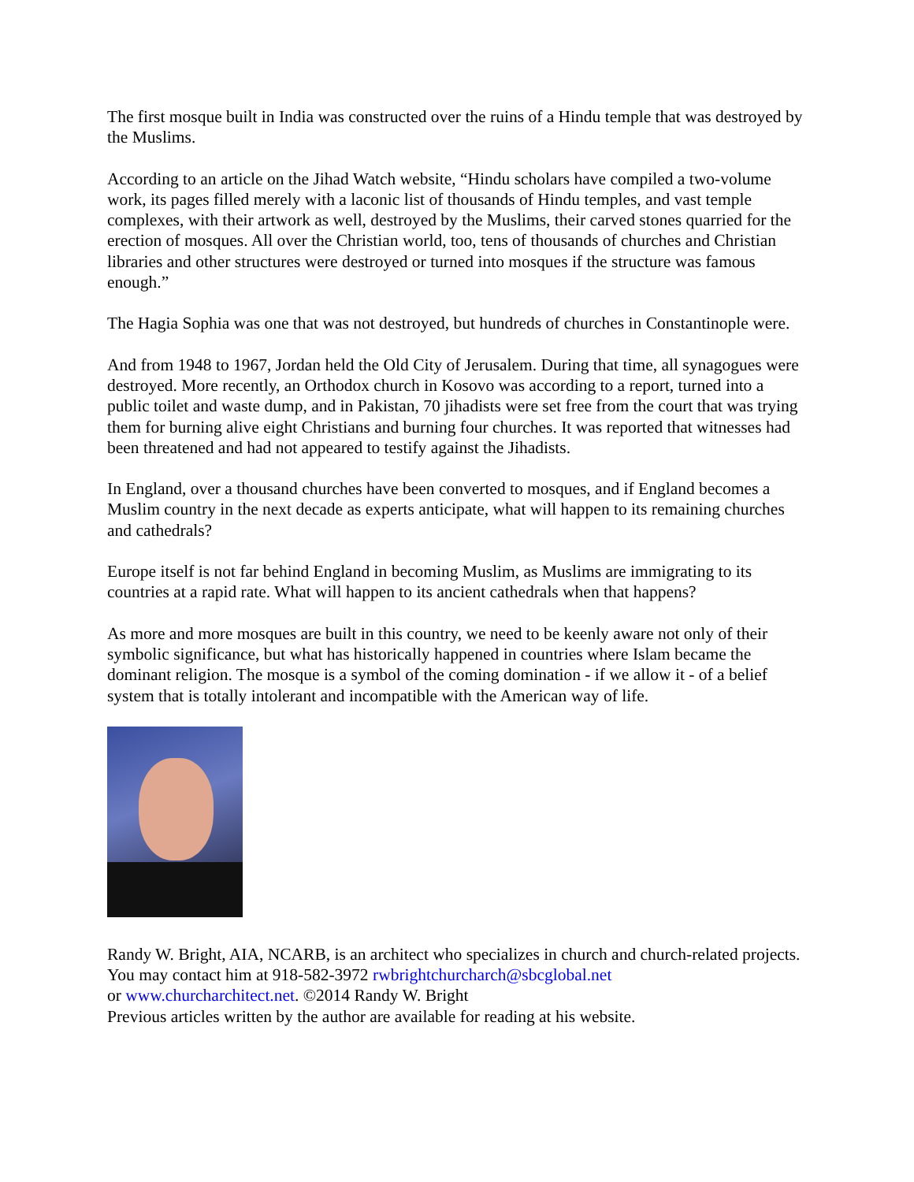The first mosque built in India was constructed over the ruins of a Hindu temple that was destroyed by the Muslims.
According to an article on the Jihad Watch website, “Hindu scholars have compiled a two-volume work, its pages filled merely with a laconic list of thousands of Hindu temples, and vast temple complexes, with their artwork as well, destroyed by the Muslims, their carved stones quarried for the erection of mosques. All over the Christian world, too, tens of thousands of churches and Christian libraries and other structures were destroyed or turned into mosques if the structure was famous enough.”
The Hagia Sophia was one that was not destroyed, but hundreds of churches in Constantinople were.
And from 1948 to 1967, Jordan held the Old City of Jerusalem. During that time, all synagogues were destroyed. More recently, an Orthodox church in Kosovo was according to a report, turned into a public toilet and waste dump, and in Pakistan, 70 jihadists were set free from the court that was trying them for burning alive eight Christians and burning four churches. It was reported that witnesses had been threatened and had not appeared to testify against the Jihadists.
In England, over a thousand churches have been converted to mosques, and if England becomes a Muslim country in the next decade as experts anticipate, what will happen to its remaining churches and cathedrals?
Europe itself is not far behind England in becoming Muslim, as Muslims are immigrating to its countries at a rapid rate. What will happen to its ancient cathedrals when that happens?
As more and more mosques are built in this country, we need to be keenly aware not only of their symbolic significance, but what has historically happened in countries where Islam became the dominant religion. The mosque is a symbol of the coming domination - if we allow it - of a belief system that is totally intolerant and incompatible with the American way of life.
Randy W. Bright, AIA, NCARB, is an architect who specializes in church and church-related projects. You may contact him at 918-582-3972 rwbrightchurcharch@sbcglobal.net
or www.churcharchitect.net. ©2014 Randy W. Bright
Previous articles written by the author are available for reading at his website.